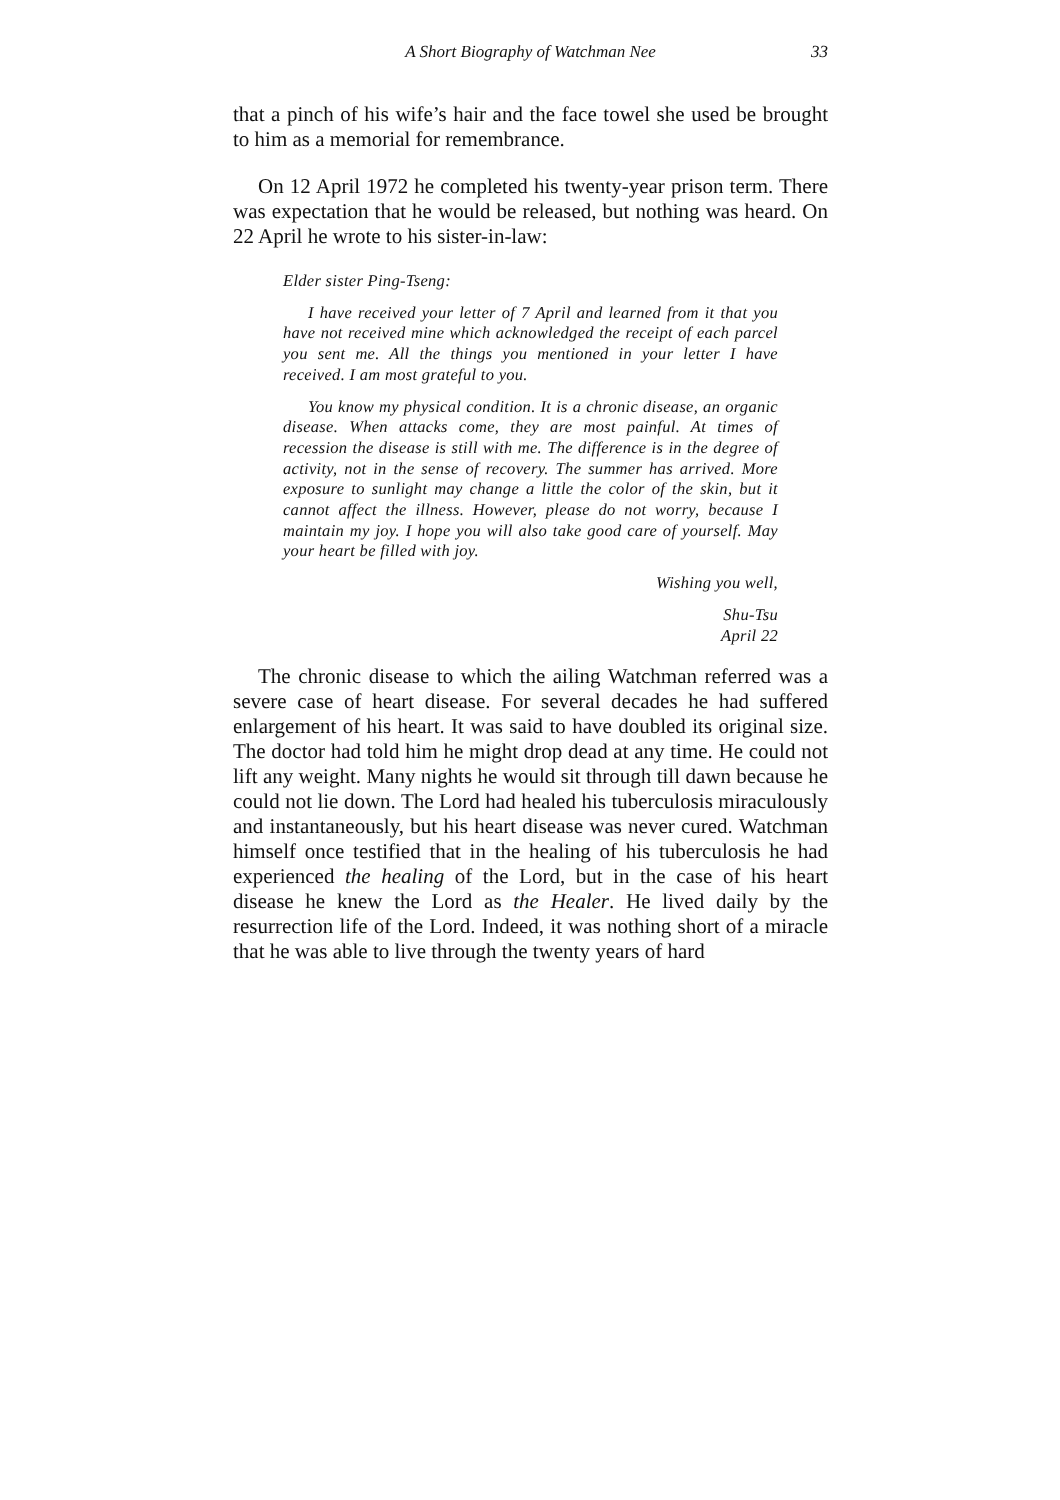A Short Biography of Watchman Nee 33
that a pinch of his wife’s hair and the face towel she used be brought to him as a memorial for remembrance.
On 12 April 1972 he completed his twenty-year prison term. There was expectation that he would be released, but nothing was heard. On 22 April he wrote to his sister-in-law:
Elder sister Ping-Tseng:
I have received your letter of 7 April and learned from it that you have not received mine which acknowledged the receipt of each parcel you sent me. All the things you mentioned in your letter I have received. I am most grateful to you.
You know my physical condition. It is a chronic disease, an organic disease. When attacks come, they are most painful. At times of recession the disease is still with me. The difference is in the degree of activity, not in the sense of recovery. The summer has arrived. More exposure to sunlight may change a little the color of the skin, but it cannot affect the illness. However, please do not worry, because I maintain my joy. I hope you will also take good care of yourself. May your heart be filled with joy.
Wishing you well,
Shu-Tsu
April 22
The chronic disease to which the ailing Watchman referred was a severe case of heart disease. For several decades he had suffered enlargement of his heart. It was said to have doubled its original size. The doctor had told him he might drop dead at any time. He could not lift any weight. Many nights he would sit through till dawn because he could not lie down. The Lord had healed his tuberculosis miraculously and instantaneously, but his heart disease was never cured. Watchman himself once testified that in the healing of his tuberculosis he had experienced the healing of the Lord, but in the case of his heart disease he knew the Lord as the Healer. He lived daily by the resurrection life of the Lord. Indeed, it was nothing short of a miracle that he was able to live through the twenty years of hard